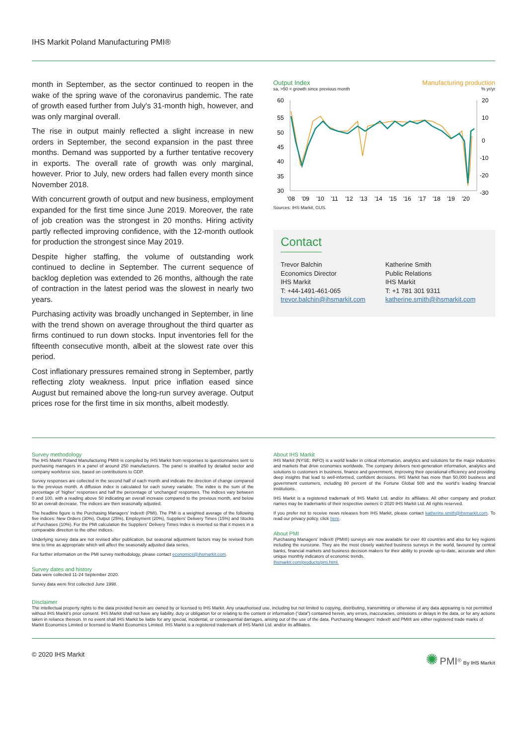IHS Markit Poland Manufacturing PMI®
month in September, as the sector continued to reopen in the wake of the spring wave of the coronavirus pandemic. The rate of growth eased further from July's 31-month high, however, and was only marginal overall.
The rise in output mainly reflected a slight increase in new orders in September, the second expansion in the past three months. Demand was supported by a further tentative recovery in exports. The overall rate of growth was only marginal, however. Prior to July, new orders had fallen every month since November 2018.
With concurrent growth of output and new business, employment expanded for the first time since June 2019. Moreover, the rate of job creation was the strongest in 20 months. Hiring activity partly reflected improving confidence, with the 12-month outlook for production the strongest since May 2019.
Despite higher staffing, the volume of outstanding work continued to decline in September. The current sequence of backlog depletion was extended to 26 months, although the rate of contraction in the latest period was the slowest in nearly two years.
Purchasing activity was broadly unchanged in September, in line with the trend shown on average throughout the third quarter as firms continued to run down stocks. Input inventories fell for the fifteenth consecutive month, albeit at the slowest rate over this period.
Cost inflationary pressures remained strong in September, partly reflecting zloty weakness. Input price inflation eased since August but remained above the long-run survey average. Output prices rose for the first time in six months, albeit modestly.
Output Index Manufacturing production
sa, >50 = growth since previous month% yr/yr
60
55
50
45
40
35
30
20
10
0
-10
-20
-30
'08
'09
'10
'11
'12
'13
'14
'15
'16
'17
'18
'19
'20
Sources: IHS Markit, GUS.
Contact
Trevor Balchin
Economics Director
IHS Markit
T: +44-1491-461-065
trevor.balchin@ihsmarkit.com
Katherine Smith
Public Relations
IHS Markit
T: +1 781 301 9311
katherine.smith@ihsmarkit.com
Survey methodology
The IHS Markit Poland Manufacturing PMI® is compiled by IHS Markit from responses to questionnaires sent to purchasing managers in a panel of around 250 manufacturers. The panel is stratified by detailed sector and company workforce size, based on contributions to GDP.
Survey responses are collected in the second half of each month and indicate the direction of change compared to the previous month. A diffusion index is calculated for each survey variable. The index is the sum of the percentage of ‘higher’ responses and half the percentage of ‘unchanged’ responses. The indices vary between 0 and 100, with a reading above 50 indicating an overall increase compared to the previous month, and below 50 an overall decrease. The indices are then seasonally adjusted.
The headline figure is the Purchasing Managers’ Index® (PMI). The PMI is a weighted average of the following five indices: New Orders (30%), Output (25%), Employment (20%), Suppliers’ Delivery Times (15%) and Stocks of Purchases (10%). For the PMI calculation the Suppliers’ Delivery Times Index is inverted so that it moves in a comparable direction to the other indices.
Underlying survey data are not revised after publication, but seasonal adjustment factors may be revised from time to time as appropriate which will affect the seasonally adjusted data series.
For further information on the PMI survey methodology, please contact economics@ihsmarkit.com.
Survey dates and history
Data were collected 11-24 September 2020.
Survey data were first collected June 1998.
About IHS Markit
IHS Markit (NYSE: INFO) is a world leader in critical information, analytics and solutions for the major industries and markets that drive economies worldwide. The company delivers next-generation information, analytics and solutions to customers in business, finance and government, improving their operational efficiency and providing deep insights that lead to well-informed, confident decisions. IHS Markit has more than 50,000 business and government customers, including 80 percent of the Fortune Global 500 and the world’s leading financial institutions.
IHS Markit is a registered trademark of IHS Markit Ltd. and/or its affiliates. All other company and product names may be trademarks of their respective owners © 2020 IHS Markit Ltd. All rights reserved.
If you prefer not to receive news releases from IHS Markit, please contact katherine.smith@ihsmarkit.com. To read our privacy policy, click here.
About PMI
Purchasing Managers’ Index® (PMI®) surveys are now available for over 40 countries and also for key regions including the eurozone. They are the most closely watched business surveys in the world, favoured by central banks, financial markets and business decision makers for their ability to provide up-to-date, accurate and often unique monthly indicators of economic trends.
ihsmarkit.com/products/pmi.html.
Disclaimer
The intellectual property rights to the data provided herein are owned by or licensed to IHS Markit. Any unauthorised use, including but not limited to copying, distributing, transmitting or otherwise of any data appearing is not permitted without IHS Markit’s prior consent. IHS Markit shall not have any liability, duty or obligation for or relating to the content or information (“data”) contained herein, any errors, inaccuracies, omissions or delays in the data, or for any actions taken in reliance thereon. In no event shall IHS Markit be liable for any special, incidental, or consequential damages, arising out of the use of the data. Purchasing Managers’ Index® and PMI® are either registered trade marks of Markit Economics Limited or licensed to Markit Economics Limited. IHS Markit is a registered trademark of IHS Markit Ltd. and/or its affiliates.
© 2020 IHS Markit ✺ PMI<sup>®</sup> By IHS Markit